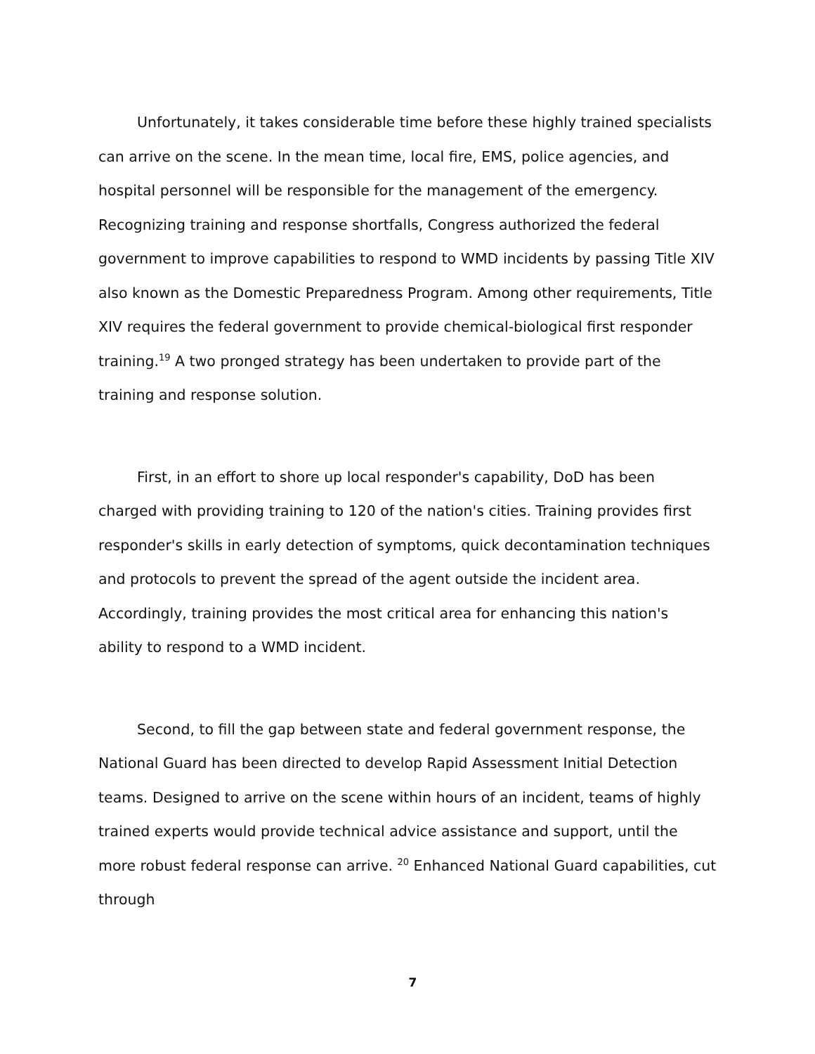Unfortunately, it takes considerable time before these highly trained specialists can arrive on the scene. In the mean time, local fire, EMS, police agencies, and hospital personnel will be responsible for the management of the emergency. Recognizing training and response shortfalls, Congress authorized the federal government to improve capabilities to respond to WMD incidents by passing Title XIV also known as the Domestic Preparedness Program. Among other requirements, Title XIV requires the federal government to provide chemical-biological first responder training.<sup>19</sup> A two pronged strategy has been undertaken to provide part of the training and response solution.
First, in an effort to shore up local responder's capability, DoD has been charged with providing training to 120 of the nation's cities. Training provides first responder's skills in early detection of symptoms, quick decontamination techniques and protocols to prevent the spread of the agent outside the incident area. Accordingly, training provides the most critical area for enhancing this nation's ability to respond to a WMD incident.
Second, to fill the gap between state and federal government response, the National Guard has been directed to develop Rapid Assessment Initial Detection teams. Designed to arrive on the scene within hours of an incident, teams of highly trained experts would provide technical advice assistance and support, until the more robust federal response can arrive. <sup>20</sup> Enhanced National Guard capabilities, cut through
7